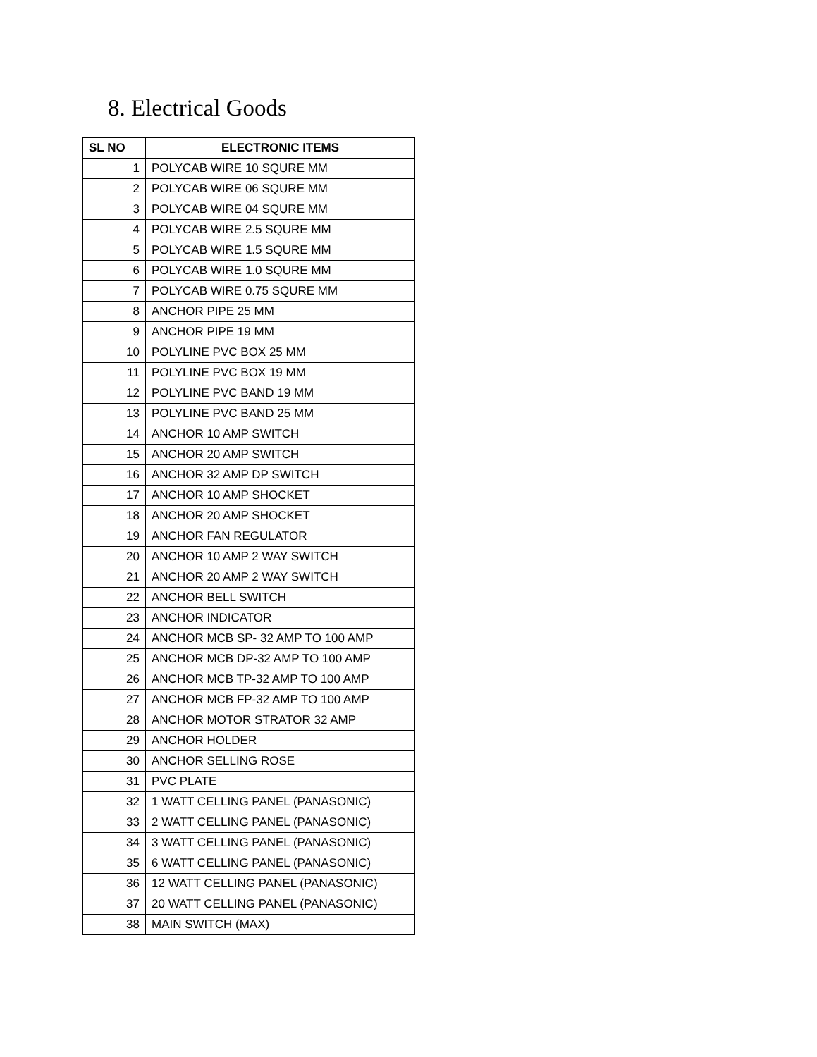8. Electrical Goods
| SL NO | ELECTRONIC ITEMS |
| --- | --- |
| 1 | POLYCAB WIRE 10 SQURE MM |
| 2 | POLYCAB WIRE 06 SQURE MM |
| 3 | POLYCAB WIRE 04 SQURE MM |
| 4 | POLYCAB WIRE 2.5 SQURE MM |
| 5 | POLYCAB WIRE 1.5 SQURE MM |
| 6 | POLYCAB WIRE 1.0 SQURE MM |
| 7 | POLYCAB WIRE 0.75 SQURE MM |
| 8 | ANCHOR PIPE 25 MM |
| 9 | ANCHOR PIPE 19 MM |
| 10 | POLYLINE PVC BOX 25 MM |
| 11 | POLYLINE PVC BOX 19 MM |
| 12 | POLYLINE PVC BAND 19 MM |
| 13 | POLYLINE PVC BAND 25 MM |
| 14 | ANCHOR 10 AMP SWITCH |
| 15 | ANCHOR 20 AMP SWITCH |
| 16 | ANCHOR 32 AMP DP SWITCH |
| 17 | ANCHOR 10 AMP SHOCKET |
| 18 | ANCHOR 20 AMP SHOCKET |
| 19 | ANCHOR FAN REGULATOR |
| 20 | ANCHOR 10 AMP 2 WAY SWITCH |
| 21 | ANCHOR 20 AMP 2 WAY SWITCH |
| 22 | ANCHOR BELL SWITCH |
| 23 | ANCHOR INDICATOR |
| 24 | ANCHOR MCB SP- 32 AMP TO 100 AMP |
| 25 | ANCHOR MCB DP-32 AMP TO 100 AMP |
| 26 | ANCHOR MCB TP-32 AMP TO 100 AMP |
| 27 | ANCHOR MCB FP-32 AMP TO 100 AMP |
| 28 | ANCHOR MOTOR STRATOR 32 AMP |
| 29 | ANCHOR HOLDER |
| 30 | ANCHOR SELLING ROSE |
| 31 | PVC PLATE |
| 32 | 1 WATT CELLING PANEL (PANASONIC) |
| 33 | 2 WATT CELLING PANEL (PANASONIC) |
| 34 | 3 WATT CELLING PANEL (PANASONIC) |
| 35 | 6 WATT CELLING PANEL (PANASONIC) |
| 36 | 12 WATT CELLING PANEL (PANASONIC) |
| 37 | 20 WATT CELLING PANEL (PANASONIC) |
| 38 | MAIN SWITCH (MAX) |